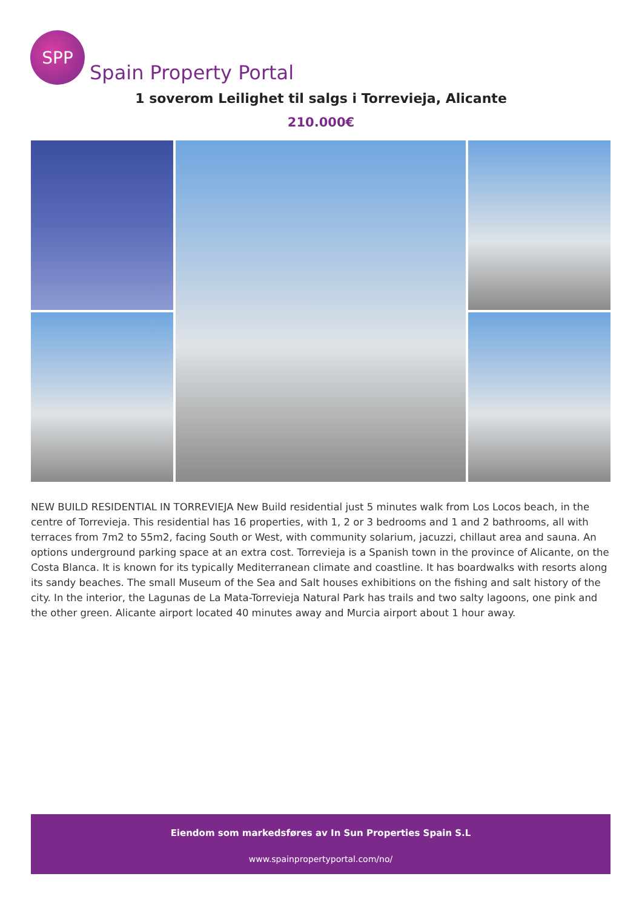SPP
Spain Property Portal
1 soverom Leilighet til salgs i Torrevieja, Alicante
210.000€
NEW BUILD RESIDENTIAL IN TORREVIEJA New Build residential just 5 minutes walk from Los Locos beach, in the centre of Torrevieja. This residential has 16 properties, with 1, 2 or 3 bedrooms and 1 and 2 bathrooms, all with terraces from 7m2 to 55m2, facing South or West, with community solarium, jacuzzi, chillaut area and sauna. An options underground parking space at an extra cost. Torrevieja is a Spanish town in the province of Alicante, on the Costa Blanca. It is known for its typically Mediterranean climate and coastline. It has boardwalks with resorts along its sandy beaches. The small Museum of the Sea and Salt houses exhibitions on the fishing and salt history of the city. In the interior, the Lagunas de La Mata-Torrevieja Natural Park has trails and two salty lagoons, one pink and the other green. Alicante airport located 40 minutes away and Murcia airport about 1 hour away.
Eiendom som markedsføres av In Sun Properties Spain S.L
www.spainpropertyportal.com/no/